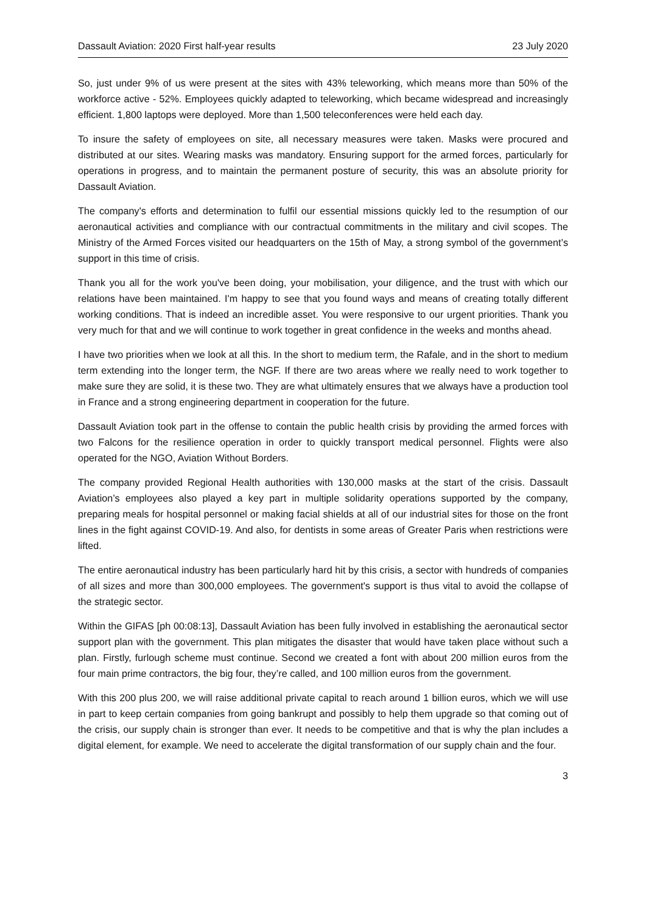Dassault Aviation: 2020 First half-year results 23 July 2020
So, just under 9% of us were present at the sites with 43% teleworking, which means more than 50% of the workforce active - 52%. Employees quickly adapted to teleworking, which became widespread and increasingly efficient. 1,800 laptops were deployed. More than 1,500 teleconferences were held each day.
To insure the safety of employees on site, all necessary measures were taken. Masks were procured and distributed at our sites. Wearing masks was mandatory. Ensuring support for the armed forces, particularly for operations in progress, and to maintain the permanent posture of security, this was an absolute priority for Dassault Aviation.
The company's efforts and determination to fulfil our essential missions quickly led to the resumption of our aeronautical activities and compliance with our contractual commitments in the military and civil scopes. The Ministry of the Armed Forces visited our headquarters on the 15th of May, a strong symbol of the government’s support in this time of crisis.
Thank you all for the work you've been doing, your mobilisation, your diligence, and the trust with which our relations have been maintained. I'm happy to see that you found ways and means of creating totally different working conditions. That is indeed an incredible asset. You were responsive to our urgent priorities. Thank you very much for that and we will continue to work together in great confidence in the weeks and months ahead.
I have two priorities when we look at all this. In the short to medium term, the Rafale, and in the short to medium term extending into the longer term, the NGF. If there are two areas where we really need to work together to make sure they are solid, it is these two. They are what ultimately ensures that we always have a production tool in France and a strong engineering department in cooperation for the future.
Dassault Aviation took part in the offense to contain the public health crisis by providing the armed forces with two Falcons for the resilience operation in order to quickly transport medical personnel. Flights were also operated for the NGO, Aviation Without Borders.
The company provided Regional Health authorities with 130,000 masks at the start of the crisis. Dassault Aviation’s employees also played a key part in multiple solidarity operations supported by the company, preparing meals for hospital personnel or making facial shields at all of our industrial sites for those on the front lines in the fight against COVID-19. And also, for dentists in some areas of Greater Paris when restrictions were lifted.
The entire aeronautical industry has been particularly hard hit by this crisis, a sector with hundreds of companies of all sizes and more than 300,000 employees. The government's support is thus vital to avoid the collapse of the strategic sector.
Within the GIFAS [ph 00:08:13], Dassault Aviation has been fully involved in establishing the aeronautical sector support plan with the government. This plan mitigates the disaster that would have taken place without such a plan. Firstly, furlough scheme must continue. Second we created a font with about 200 million euros from the four main prime contractors, the big four, they’re called, and 100 million euros from the government.
With this 200 plus 200, we will raise additional private capital to reach around 1 billion euros, which we will use in part to keep certain companies from going bankrupt and possibly to help them upgrade so that coming out of the crisis, our supply chain is stronger than ever. It needs to be competitive and that is why the plan includes a digital element, for example. We need to accelerate the digital transformation of our supply chain and the four.
3